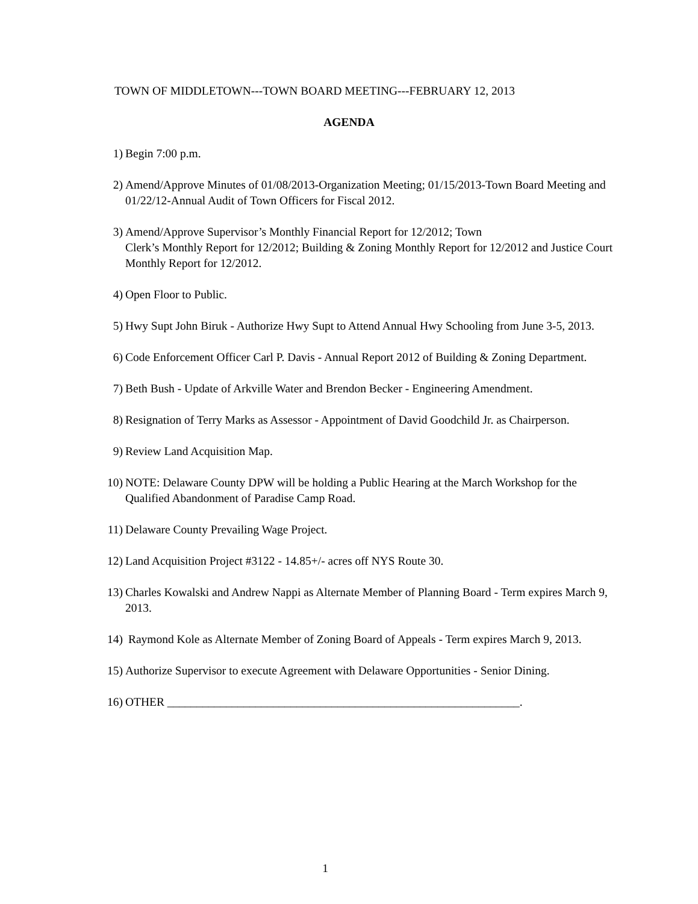TOWN OF MIDDLETOWN---TOWN BOARD MEETING---FEBRUARY 12, 2013
AGENDA
1) Begin 7:00 p.m.
2) Amend/Approve Minutes of 01/08/2013-Organization Meeting; 01/15/2013-Town Board Meeting and 01/22/12-Annual Audit of Town Officers for Fiscal 2012.
3) Amend/Approve Supervisor’s Monthly Financial Report for 12/2012; Town
Clerk’s Monthly Report for 12/2012; Building & Zoning Monthly Report for 12/2012 and Justice Court Monthly Report for 12/2012.
4) Open Floor to Public.
5) Hwy Supt John Biruk - Authorize Hwy Supt to Attend Annual Hwy Schooling from June 3-5, 2013.
6) Code Enforcement Officer Carl P. Davis - Annual Report 2012 of Building & Zoning Department.
7) Beth Bush - Update of Arkville Water and Brendon Becker - Engineering Amendment.
8) Resignation of Terry Marks as Assessor - Appointment of David Goodchild Jr. as Chairperson.
9) Review Land Acquisition Map.
10) NOTE: Delaware County DPW will be holding a Public Hearing at the March Workshop for the Qualified Abandonment of Paradise Camp Road.
11) Delaware County Prevailing Wage Project.
12) Land Acquisition Project #3122 - 14.85+/- acres off NYS Route 30.
13) Charles Kowalski and Andrew Nappi as Alternate Member of Planning Board - Term expires March 9, 2013.
14) Raymond Kole as Alternate Member of Zoning Board of Appeals - Term expires March 9, 2013.
15) Authorize Supervisor to execute Agreement with Delaware Opportunities - Senior Dining.
16) OTHER ____________________________________________________________.
1